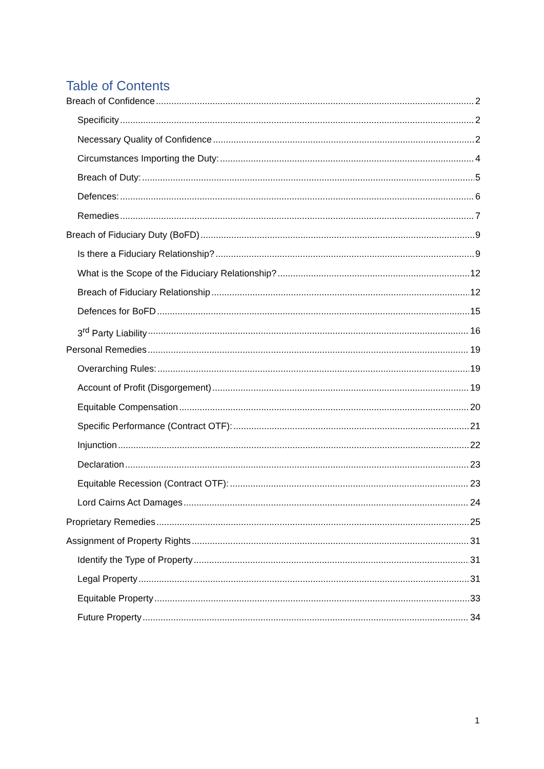Table of Contents
Breach of Confidence 2
Specificity 2
Necessary Quality of Confidence 2
Circumstances Importing the Duty: 4
Breach of Duty: 5
Defences: 6
Remedies 7
Breach of Fiduciary Duty (BoFD) 9
Is there a Fiduciary Relationship? 9
What is the Scope of the Fiduciary Relationship? 12
Breach of Fiduciary Relationship 12
Defences for BoFD 15
3<sup>rd</sup> Party Liability 16
Personal Remedies 19
Overarching Rules: 19
Account of Profit (Disgorgement) 19
Equitable Compensation 20
Specific Performance (Contract OTF): 21
Injunction 22
Declaration 23
Equitable Recession (Contract OTF): 23
Lord Cairns Act Damages 24
Proprietary Remedies 25
Assignment of Property Rights 31
Identify the Type of Property 31
Legal Property 31
Equitable Property 33
Future Property 34
1